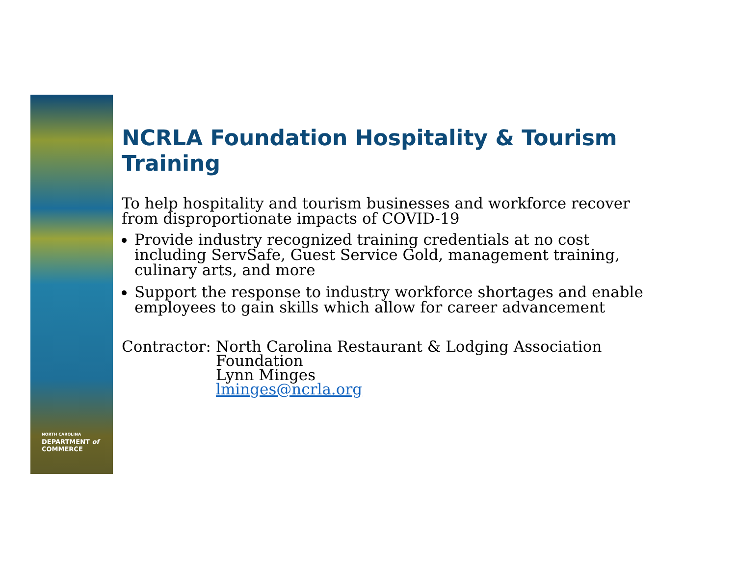NORTH CAROLINA
DEPARTMENT of
COMMERCE
NCRLA Foundation Hospitality & Tourism Training
To help hospitality and tourism businesses and workforce recover from disproportionate impacts of COVID-19
Provide industry recognized training credentials at no cost including ServSafe, Guest Service Gold, management training, culinary arts, and more
Support the response to industry workforce shortages and enable employees to gain skills which allow for career advancement
Contractor: North Carolina Restaurant & Lodging Association Foundation
Lynn Minges
lminges@ncrla.org